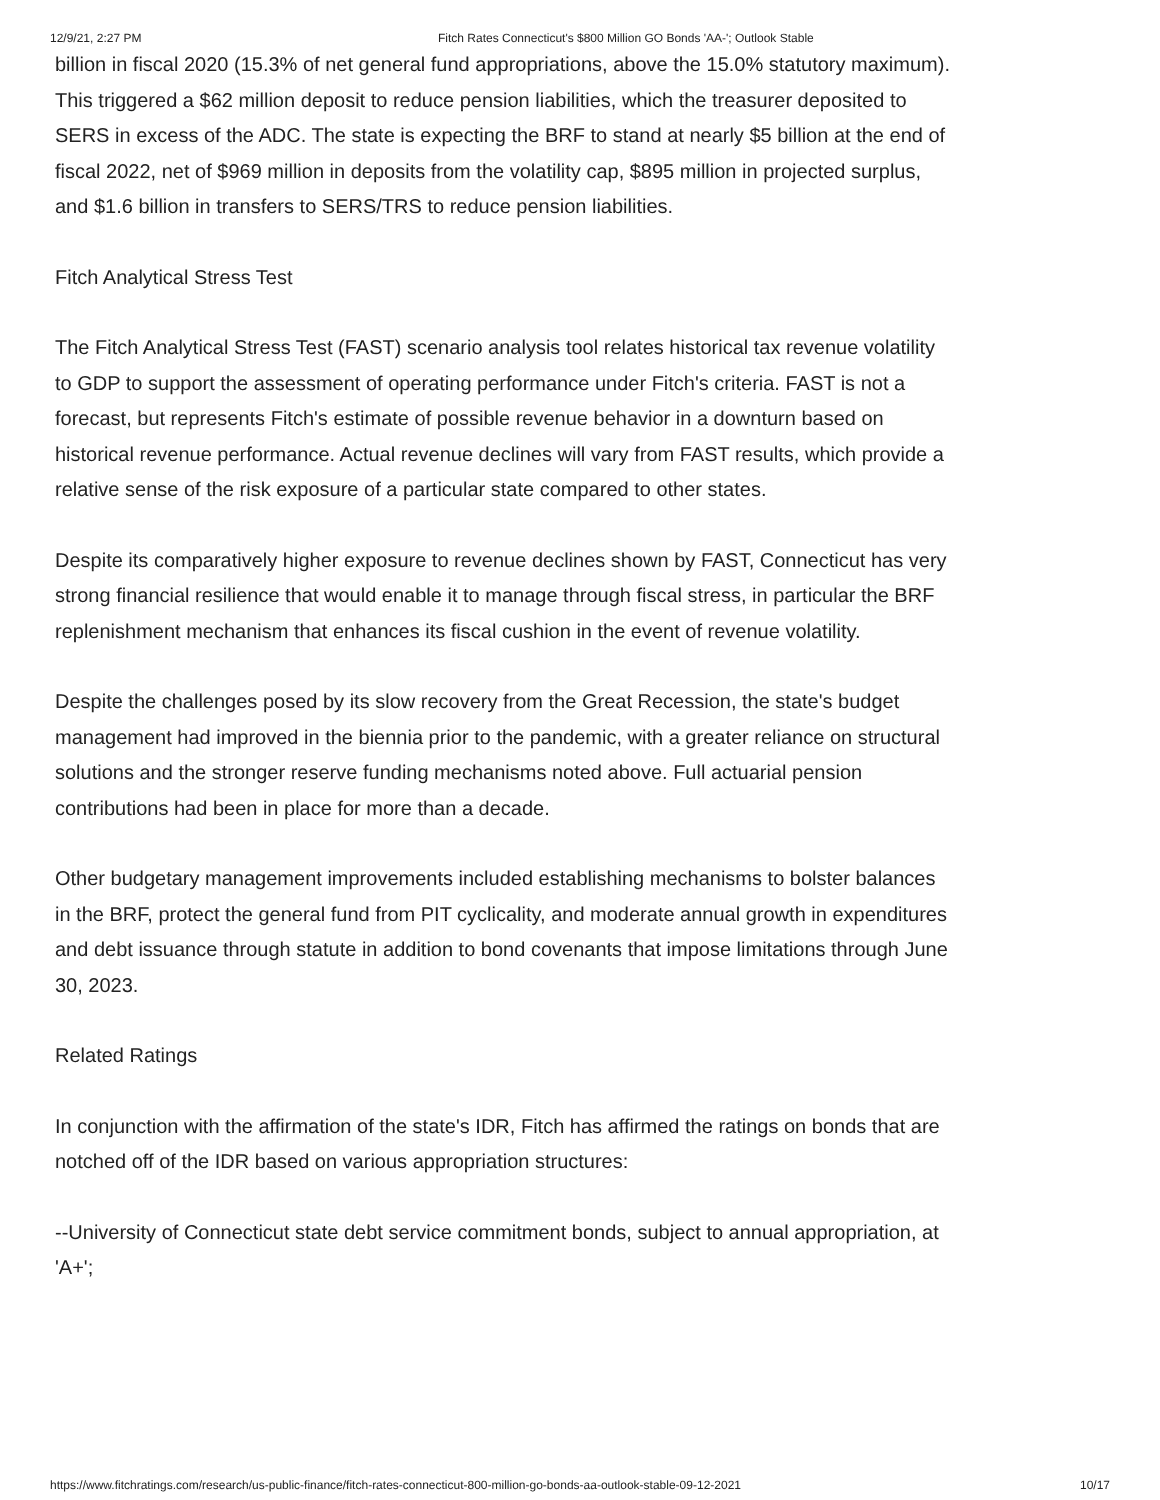12/9/21, 2:27 PM Fitch Rates Connecticut's $800 Million GO Bonds 'AA-'; Outlook Stable
billion in fiscal 2020 (15.3% of net general fund appropriations, above the 15.0% statutory maximum). This triggered a $62 million deposit to reduce pension liabilities, which the treasurer deposited to SERS in excess of the ADC. The state is expecting the BRF to stand at nearly $5 billion at the end of fiscal 2022, net of $969 million in deposits from the volatility cap, $895 million in projected surplus, and $1.6 billion in transfers to SERS/TRS to reduce pension liabilities.
Fitch Analytical Stress Test
The Fitch Analytical Stress Test (FAST) scenario analysis tool relates historical tax revenue volatility to GDP to support the assessment of operating performance under Fitch's criteria. FAST is not a forecast, but represents Fitch's estimate of possible revenue behavior in a downturn based on historical revenue performance. Actual revenue declines will vary from FAST results, which provide a relative sense of the risk exposure of a particular state compared to other states.
Despite its comparatively higher exposure to revenue declines shown by FAST, Connecticut has very strong financial resilience that would enable it to manage through fiscal stress, in particular the BRF replenishment mechanism that enhances its fiscal cushion in the event of revenue volatility.
Despite the challenges posed by its slow recovery from the Great Recession, the state's budget management had improved in the biennia prior to the pandemic, with a greater reliance on structural solutions and the stronger reserve funding mechanisms noted above. Full actuarial pension contributions had been in place for more than a decade.
Other budgetary management improvements included establishing mechanisms to bolster balances in the BRF, protect the general fund from PIT cyclicality, and moderate annual growth in expenditures and debt issuance through statute in addition to bond covenants that impose limitations through June 30, 2023.
Related Ratings
In conjunction with the affirmation of the state's IDR, Fitch has affirmed the ratings on bonds that are notched off of the IDR based on various appropriation structures:
--University of Connecticut state debt service commitment bonds, subject to annual appropriation, at 'A+';
https://www.fitchratings.com/research/us-public-finance/fitch-rates-connecticut-800-million-go-bonds-aa-outlook-stable-09-12-2021 10/17